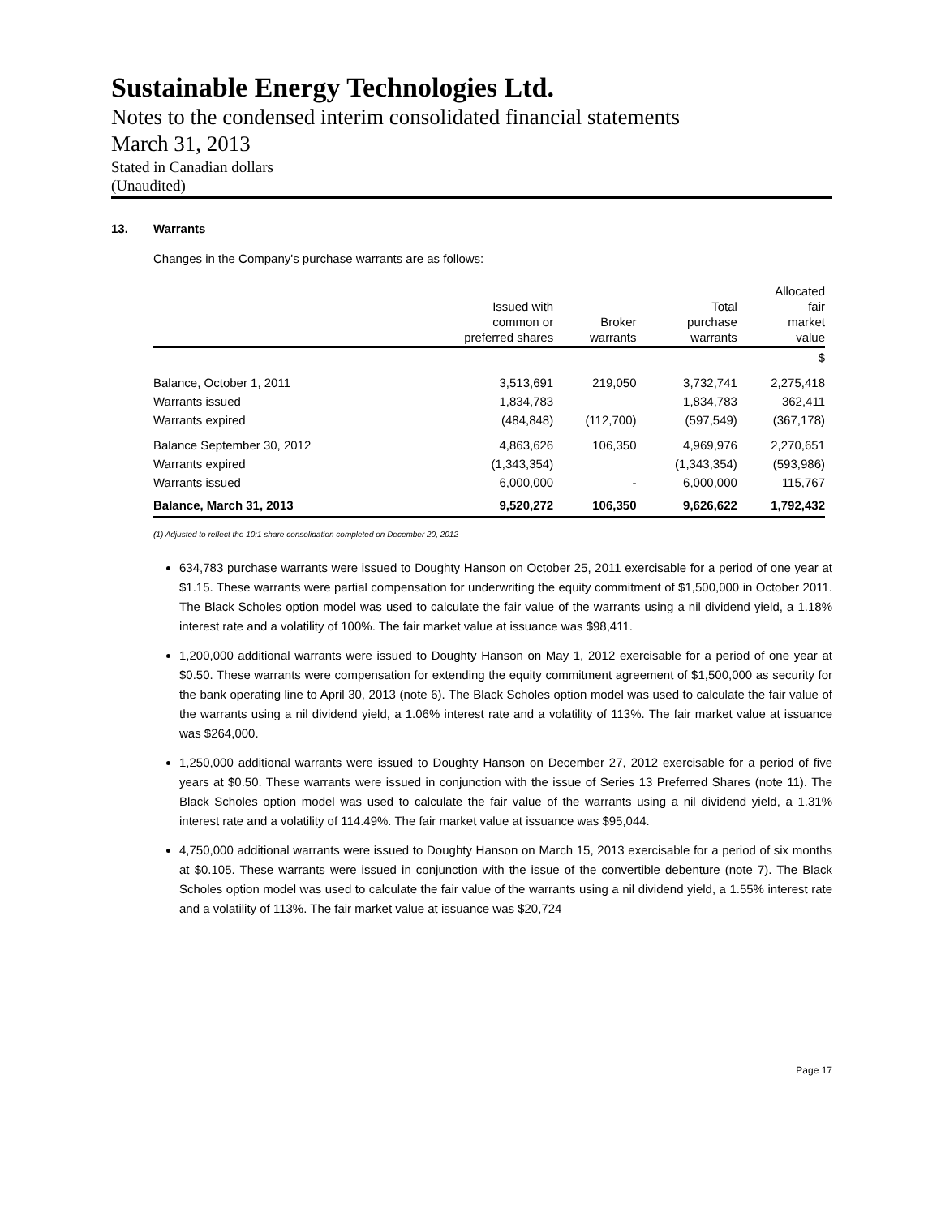Sustainable Energy Technologies Ltd.
Notes to the condensed interim consolidated financial statements
March 31, 2013
Stated in Canadian dollars
(Unaudited)
13. Warrants
Changes in the Company's purchase warrants are as follows:
| | Issued with common or preferred shares | Broker warrants | Total purchase warrants | Allocated fair market value |
| --- | --- | --- | --- | --- |
| | | | | $ |
| Balance, October 1, 2011 | 3,513,691 | 219,050 | 3,732,741 | 2,275,418 |
| Warrants issued | 1,834,783 | | 1,834,783 | 362,411 |
| Warrants expired | (484,848) | (112,700) | (597,549) | (367,178) |
| Balance September 30, 2012 | 4,863,626 | 106,350 | 4,969,976 | 2,270,651 |
| Warrants expired | (1,343,354) | | (1,343,354) | (593,986) |
| Warrants issued | 6,000,000 | - | 6,000,000 | 115,767 |
| Balance, March 31, 2013 | 9,520,272 | 106,350 | 9,626,622 | 1,792,432 |
(1) Adjusted to reflect the 10:1 share consolidation completed on December 20, 2012
634,783 purchase warrants were issued to Doughty Hanson on October 25, 2011 exercisable for a period of one year at $1.15. These warrants were partial compensation for underwriting the equity commitment of $1,500,000 in October 2011. The Black Scholes option model was used to calculate the fair value of the warrants using a nil dividend yield, a 1.18% interest rate and a volatility of 100%. The fair market value at issuance was $98,411.
1,200,000 additional warrants were issued to Doughty Hanson on May 1, 2012 exercisable for a period of one year at $0.50. These warrants were compensation for extending the equity commitment agreement of $1,500,000 as security for the bank operating line to April 30, 2013 (note 6). The Black Scholes option model was used to calculate the fair value of the warrants using a nil dividend yield, a 1.06% interest rate and a volatility of 113%. The fair market value at issuance was $264,000.
1,250,000 additional warrants were issued to Doughty Hanson on December 27, 2012 exercisable for a period of five years at $0.50. These warrants were issued in conjunction with the issue of Series 13 Preferred Shares (note 11). The Black Scholes option model was used to calculate the fair value of the warrants using a nil dividend yield, a 1.31% interest rate and a volatility of 114.49%. The fair market value at issuance was $95,044.
4,750,000 additional warrants were issued to Doughty Hanson on March 15, 2013 exercisable for a period of six months at $0.105. These warrants were issued in conjunction with the issue of the convertible debenture (note 7). The Black Scholes option model was used to calculate the fair value of the warrants using a nil dividend yield, a 1.55% interest rate and a volatility of 113%. The fair market value at issuance was $20,724
Page 17